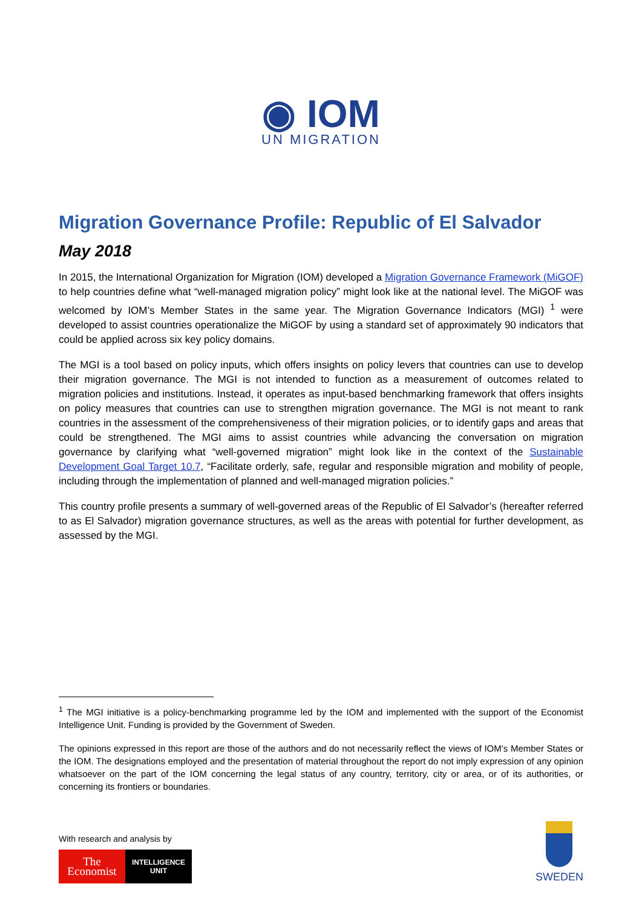◉ IOM
UN MIGRATION
Migration Governance Profile: Republic of El Salvador
May 2018
In 2015, the International Organization for Migration (IOM) developed a Migration Governance Framework (MiGOF) to help countries define what “well-managed migration policy” might look like at the national level. The MiGOF was welcomed by IOM’s Member States in the same year. The Migration Governance Indicators (MGI) <sup>1</sup> were developed to assist countries operationalize the MiGOF by using a standard set of approximately 90 indicators that could be applied across six key policy domains.
The MGI is a tool based on policy inputs, which offers insights on policy levers that countries can use to develop their migration governance. The MGI is not intended to function as a measurement of outcomes related to migration policies and institutions. Instead, it operates as input-based benchmarking framework that offers insights on policy measures that countries can use to strengthen migration governance. The MGI is not meant to rank countries in the assessment of the comprehensiveness of their migration policies, or to identify gaps and areas that could be strengthened. The MGI aims to assist countries while advancing the conversation on migration governance by clarifying what “well-governed migration” might look like in the context of the Sustainable Development Goal Target 10.7, “Facilitate orderly, safe, regular and responsible migration and mobility of people, including through the implementation of planned and well-managed migration policies.”
This country profile presents a summary of well-governed areas of the Republic of El Salvador’s (hereafter referred to as El Salvador) migration governance structures, as well as the areas with potential for further development, as assessed by the MGI.
<sup>1</sup> The MGI initiative is a policy-benchmarking programme led by the IOM and implemented with the support of the Economist Intelligence Unit. Funding is provided by the Government of Sweden.
The opinions expressed in this report are those of the authors and do not necessarily reflect the views of IOM’s Member States or the IOM. The designations employed and the presentation of material throughout the report do not imply expression of any opinion whatsoever on the part of the IOM concerning the legal status of any country, territory, city or area, or of its authorities, or concerning its frontiers or boundaries.
With research and analysis by
The
Economist
INTELLIGENCE
UNIT
SWEDEN